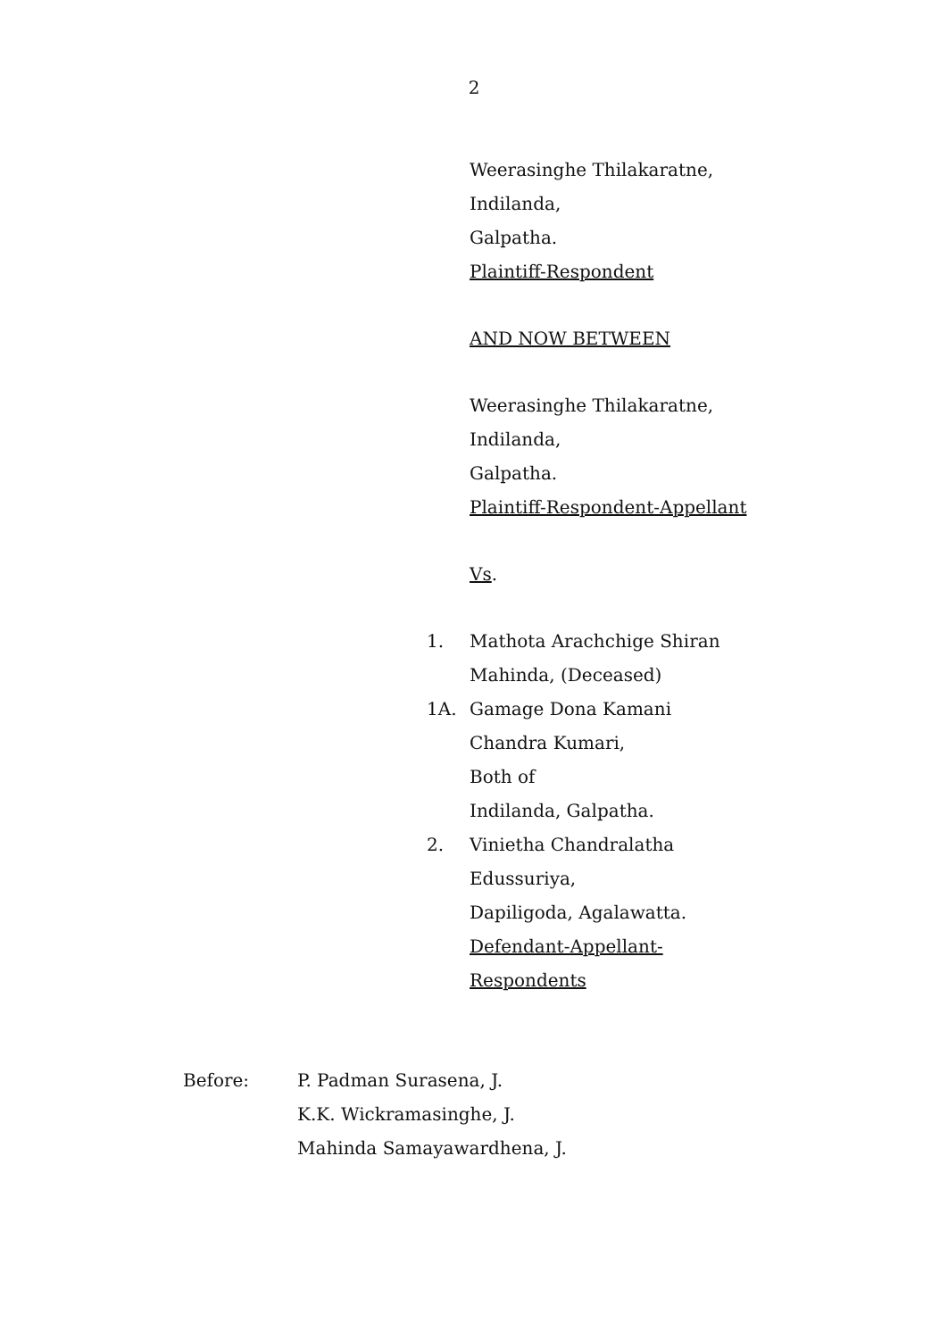2
Weerasinghe Thilakaratne,
Indilanda,
Galpatha.
Plaintiff-Respondent
AND NOW BETWEEN
Weerasinghe Thilakaratne,
Indilanda,
Galpatha.
Plaintiff-Respondent-Appellant
Vs.
1. Mathota Arachchige Shiran
Mahinda, (Deceased)
1A. Gamage Dona Kamani
Chandra Kumari,
Both of
Indilanda, Galpatha.
2. Vinietha Chandralatha
Edussuriya,
Dapiligoda, Agalawatta.
Defendant-Appellant-
Respondents
Before: P. Padman Surasena, J.
K.K. Wickramasinghe, J.
Mahinda Samayawardhena, J.